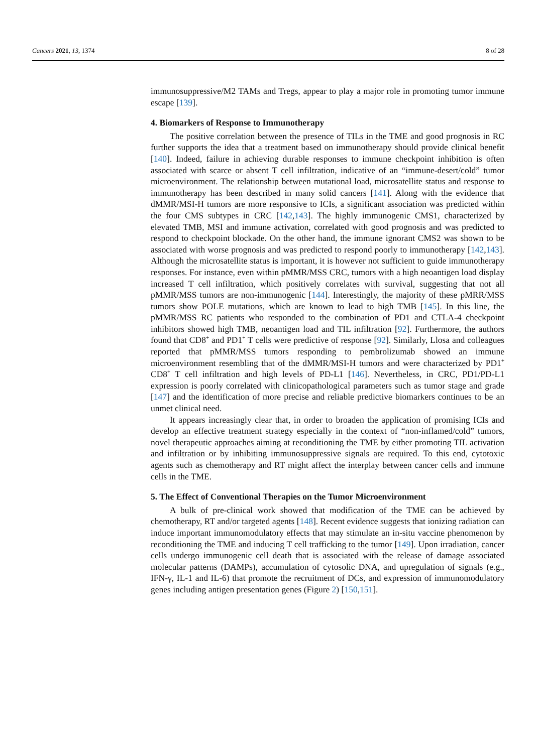Cancers 2021, 13, 1374 8 of 28
immunosuppressive/M2 TAMs and Tregs, appear to play a major role in promoting tumor immune escape [139].
4. Biomarkers of Response to Immunotherapy
The positive correlation between the presence of TILs in the TME and good prognosis in RC further supports the idea that a treatment based on immunotherapy should provide clinical benefit [140]. Indeed, failure in achieving durable responses to immune checkpoint inhibition is often associated with scarce or absent T cell infiltration, indicative of an “immune-desert/cold” tumor microenvironment. The relationship between mutational load, microsatellite status and response to immunotherapy has been described in many solid cancers [141]. Along with the evidence that dMMR/MSI-H tumors are more responsive to ICIs, a significant association was predicted within the four CMS subtypes in CRC [142,143]. The highly immunogenic CMS1, characterized by elevated TMB, MSI and immune activation, correlated with good prognosis and was predicted to respond to checkpoint blockade. On the other hand, the immune ignorant CMS2 was shown to be associated with worse prognosis and was predicted to respond poorly to immunotherapy [142,143]. Although the microsatellite status is important, it is however not sufficient to guide immunotherapy responses. For instance, even within pMMR/MSS CRC, tumors with a high neoantigen load display increased T cell infiltration, which positively correlates with survival, suggesting that not all pMMR/MSS tumors are non-immunogenic [144]. Interestingly, the majority of these pMRR/MSS tumors show POLE mutations, which are known to lead to high TMB [145]. In this line, the pMMR/MSS RC patients who responded to the combination of PD1 and CTLA-4 checkpoint inhibitors showed high TMB, neoantigen load and TIL infiltration [92]. Furthermore, the authors found that CD8<sup>+</sup> and PD1<sup>+</sup> T cells were predictive of response [92]. Similarly, Llosa and colleagues reported that pMMR/MSS tumors responding to pembrolizumab showed an immune microenvironment resembling that of the dMMR/MSI-H tumors and were characterized by PD1<sup>+</sup> CD8<sup>+</sup> T cell infiltration and high levels of PD-L1 [146]. Nevertheless, in CRC, PD1/PD-L1 expression is poorly correlated with clinicopathological parameters such as tumor stage and grade [147] and the identification of more precise and reliable predictive biomarkers continues to be an unmet clinical need.
It appears increasingly clear that, in order to broaden the application of promising ICIs and develop an effective treatment strategy especially in the context of “non-inflamed/cold” tumors, novel therapeutic approaches aiming at reconditioning the TME by either promoting TIL activation and infiltration or by inhibiting immunosuppressive signals are required. To this end, cytotoxic agents such as chemotherapy and RT might affect the interplay between cancer cells and immune cells in the TME.
5. The Effect of Conventional Therapies on the Tumor Microenvironment
A bulk of pre-clinical work showed that modification of the TME can be achieved by chemotherapy, RT and/or targeted agents [148]. Recent evidence suggests that ionizing radiation can induce important immunomodulatory effects that may stimulate an in-situ vaccine phenomenon by reconditioning the TME and inducing T cell trafficking to the tumor [149]. Upon irradiation, cancer cells undergo immunogenic cell death that is associated with the release of damage associated molecular patterns (DAMPs), accumulation of cytosolic DNA, and upregulation of signals (e.g., IFN-γ, IL-1 and IL-6) that promote the recruitment of DCs, and expression of immunomodulatory genes including antigen presentation genes (Figure 2) [150,151].